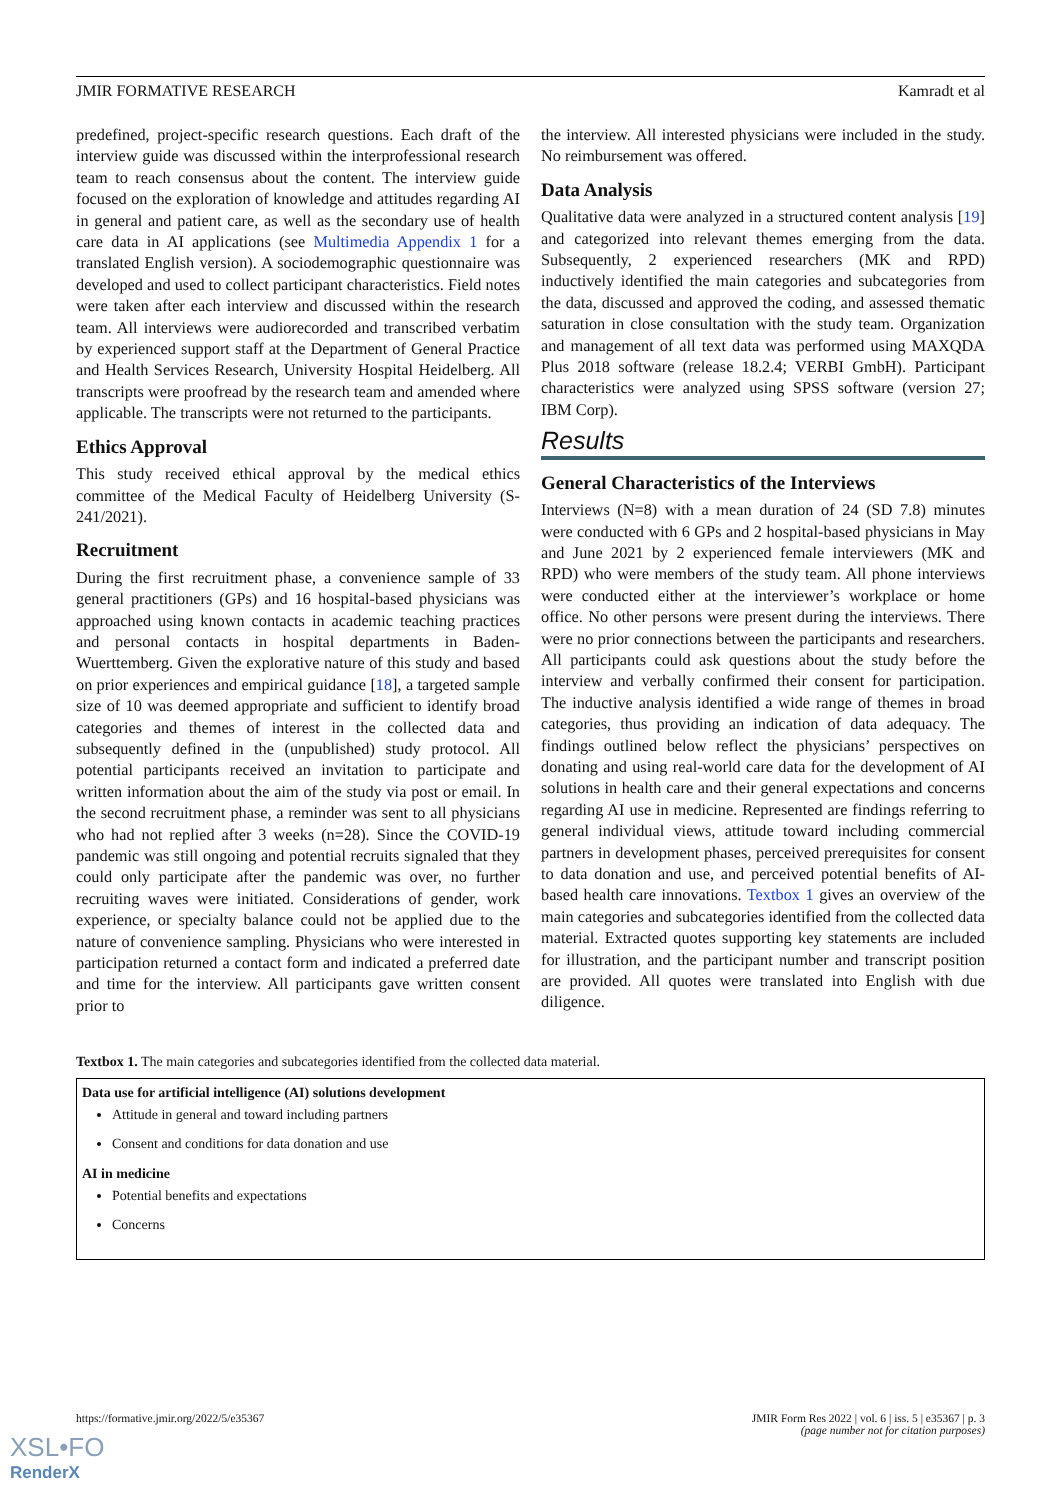JMIR FORMATIVE RESEARCH Kamradt et al
predefined, project-specific research questions. Each draft of the interview guide was discussed within the interprofessional research team to reach consensus about the content. The interview guide focused on the exploration of knowledge and attitudes regarding AI in general and patient care, as well as the secondary use of health care data in AI applications (see Multimedia Appendix 1 for a translated English version). A sociodemographic questionnaire was developed and used to collect participant characteristics. Field notes were taken after each interview and discussed within the research team. All interviews were audiorecorded and transcribed verbatim by experienced support staff at the Department of General Practice and Health Services Research, University Hospital Heidelberg. All transcripts were proofread by the research team and amended where applicable. The transcripts were not returned to the participants.
Ethics Approval
This study received ethical approval by the medical ethics committee of the Medical Faculty of Heidelberg University (S-241/2021).
Recruitment
During the first recruitment phase, a convenience sample of 33 general practitioners (GPs) and 16 hospital-based physicians was approached using known contacts in academic teaching practices and personal contacts in hospital departments in Baden-Wuerttemberg. Given the explorative nature of this study and based on prior experiences and empirical guidance [18], a targeted sample size of 10 was deemed appropriate and sufficient to identify broad categories and themes of interest in the collected data and subsequently defined in the (unpublished) study protocol. All potential participants received an invitation to participate and written information about the aim of the study via post or email. In the second recruitment phase, a reminder was sent to all physicians who had not replied after 3 weeks (n=28). Since the COVID-19 pandemic was still ongoing and potential recruits signaled that they could only participate after the pandemic was over, no further recruiting waves were initiated. Considerations of gender, work experience, or specialty balance could not be applied due to the nature of convenience sampling. Physicians who were interested in participation returned a contact form and indicated a preferred date and time for the interview. All participants gave written consent prior to
the interview. All interested physicians were included in the study. No reimbursement was offered.
Data Analysis
Qualitative data were analyzed in a structured content analysis [19] and categorized into relevant themes emerging from the data. Subsequently, 2 experienced researchers (MK and RPD) inductively identified the main categories and subcategories from the data, discussed and approved the coding, and assessed thematic saturation in close consultation with the study team. Organization and management of all text data was performed using MAXQDA Plus 2018 software (release 18.2.4; VERBI GmbH). Participant characteristics were analyzed using SPSS software (version 27; IBM Corp).
Results
General Characteristics of the Interviews
Interviews (N=8) with a mean duration of 24 (SD 7.8) minutes were conducted with 6 GPs and 2 hospital-based physicians in May and June 2021 by 2 experienced female interviewers (MK and RPD) who were members of the study team. All phone interviews were conducted either at the interviewer’s workplace or home office. No other persons were present during the interviews. There were no prior connections between the participants and researchers. All participants could ask questions about the study before the interview and verbally confirmed their consent for participation. The inductive analysis identified a wide range of themes in broad categories, thus providing an indication of data adequacy. The findings outlined below reflect the physicians’ perspectives on donating and using real-world care data for the development of AI solutions in health care and their general expectations and concerns regarding AI use in medicine. Represented are findings referring to general individual views, attitude toward including commercial partners in development phases, perceived prerequisites for consent to data donation and use, and perceived potential benefits of AI-based health care innovations. Textbox 1 gives an overview of the main categories and subcategories identified from the collected data material. Extracted quotes supporting key statements are included for illustration, and the participant number and transcript position are provided. All quotes were translated into English with due diligence.
Textbox 1. The main categories and subcategories identified from the collected data material.
Data use for artificial intelligence (AI) solutions development
Attitude in general and toward including partners
Consent and conditions for data donation and use
AI in medicine
Potential benefits and expectations
Concerns
https://formative.jmir.org/2022/5/e35367 JMIR Form Res 2022 | vol. 6 | iss. 5 | e35367 | p. 3
(page number not for citation purposes)
XSL•FO
RenderX